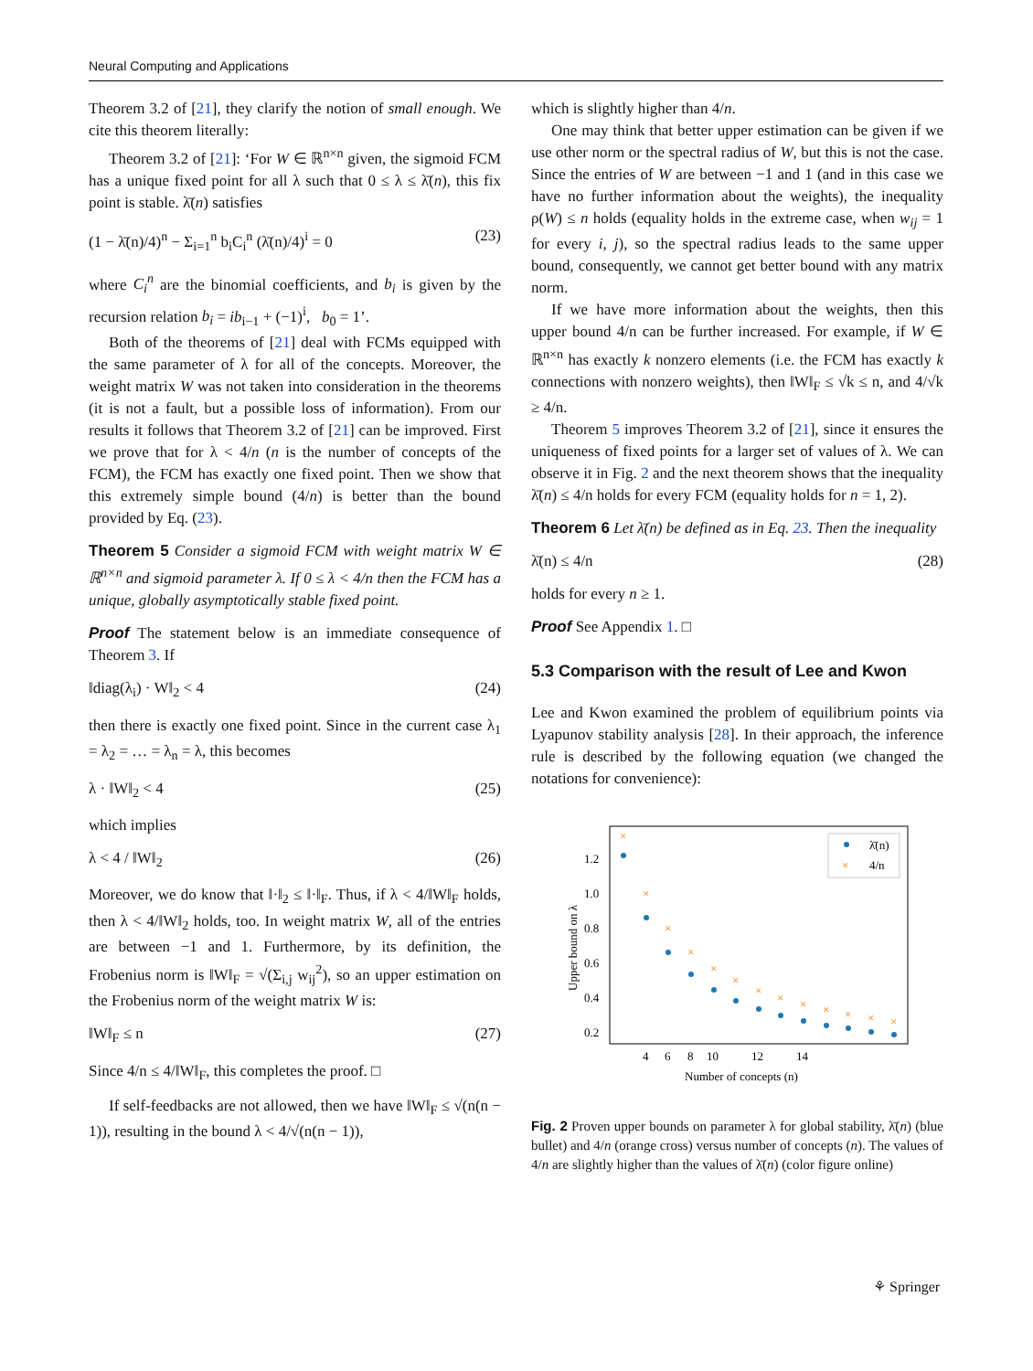Neural Computing and Applications
Theorem 3.2 of [21], they clarify the notion of small enough. We cite this theorem literally:
Theorem 3.2 of [21]: ‘For W ∈ ℝ<sup>n×n</sup> given, the sigmoid FCM has a unique fixed point for all λ such that 0 ≤ λ ≤ λ̄(n), this fix point is stable. λ̄(n) satisfies
(1 − λ̄(n)/4)<sup>n</sup> − Σ<sub>i=1</sub><sup>n</sup> b<sub>i</sub>C<sub>i</sub><sup>n</sup> (λ̄(n)/4)<sup>i</sup> = 0 (23)
where C<sub>i</sub><sup>n</sup> are the binomial coefficients, and b<sub>i</sub> is given by the recursion relation b<sub>i</sub> = ib<sub>i−1</sub> + (−1)<sup>i</sup>, b<sub>0</sub> = 1’.
Both of the theorems of [21] deal with FCMs equipped with the same parameter of λ for all of the concepts. Moreover, the weight matrix W was not taken into consideration in the theorems (it is not a fault, but a possible loss of information). From our results it follows that Theorem 3.2 of [21] can be improved. First we prove that for λ < 4/n (n is the number of concepts of the FCM), the FCM has exactly one fixed point. Then we show that this extremely simple bound (4/n) is better than the bound provided by Eq. (23).
Theorem 5 Consider a sigmoid FCM with weight matrix W ∈ ℝ<sup>n×n</sup> and sigmoid parameter λ. If 0 ≤ λ < 4/n then the FCM has a unique, globally asymptotically stable fixed point.
Proof The statement below is an immediate consequence of Theorem 3. If
‖diag(λ<sub>i</sub>) · W‖<sub>2</sub> < 4 (24)
then there is exactly one fixed point. Since in the current case λ<sub>1</sub> = λ<sub>2</sub> = … = λ<sub>n</sub> = λ, this becomes
λ · ‖W‖<sub>2</sub> < 4 (25)
which implies
λ < 4 / ‖W‖<sub>2</sub> (26)
Moreover, we do know that ‖·‖<sub>2</sub> ≤ ‖·‖<sub>F</sub>. Thus, if λ < 4/‖W‖<sub>F</sub> holds, then λ < 4/‖W‖<sub>2</sub> holds, too. In weight matrix W, all of the entries are between −1 and 1. Furthermore, by its definition, the Frobenius norm is ‖W‖<sub>F</sub> = √(Σ<sub>i,j</sub> w<sub>ij</sub><sup>2</sup>), so an upper estimation on the Frobenius norm of the weight matrix W is:
‖W‖<sub>F</sub> ≤ n (27)
Since 4/n ≤ 4/‖W‖<sub>F</sub>, this completes the proof. □
If self-feedbacks are not allowed, then we have ‖W‖<sub>F</sub> ≤ √(n(n − 1)), resulting in the bound λ < 4/√(n(n − 1)),
which is slightly higher than 4/n.
One may think that better upper estimation can be given if we use other norm or the spectral radius of W, but this is not the case. Since the entries of W are between −1 and 1 (and in this case we have no further information about the weights), the inequality ρ(W) ≤ n holds (equality holds in the extreme case, when w<sub>ij</sub> = 1 for every i, j), so the spectral radius leads to the same upper bound, consequently, we cannot get better bound with any matrix norm.
If we have more information about the weights, then this upper bound 4/n can be further increased. For example, if W ∈ ℝ<sup>n×n</sup> has exactly k nonzero elements (i.e. the FCM has exactly k connections with nonzero weights), then ‖W‖<sub>F</sub> ≤ √k ≤ n, and 4/√k ≥ 4/n.
Theorem 5 improves Theorem 3.2 of [21], since it ensures the uniqueness of fixed points for a larger set of values of λ. We can observe it in Fig. 2 and the next theorem shows that the inequality λ̄(n) ≤ 4/n holds for every FCM (equality holds for n = 1, 2).
Theorem 6 Let λ̄(n) be defined as in Eq. 23. Then the inequality
λ̄(n) ≤ 4/n (28)
holds for every n ≥ 1.
Proof See Appendix 1. □
5.3 Comparison with the result of Lee and Kwon
Lee and Kwon examined the problem of equilibrium points via Lyapunov stability analysis [28]. In their approach, the inference rule is described by the following equation (we changed the notations for convenience):
×
×
×
×
×
×
×
×
×
×
×
×
×
1.2
1.0
0.8
0.6
0.4
0.2
4
6
8
10
12
14
Number of concepts (n)
Upper bound on λ
λ̄(n)
×
4/n
Fig. 2 Proven upper bounds on parameter λ for global stability, λ̄(n) (blue bullet) and 4/n (orange cross) versus number of concepts (n). The values of 4/n are slightly higher than the values of λ̄(n) (color figure online)
⚘ Springer